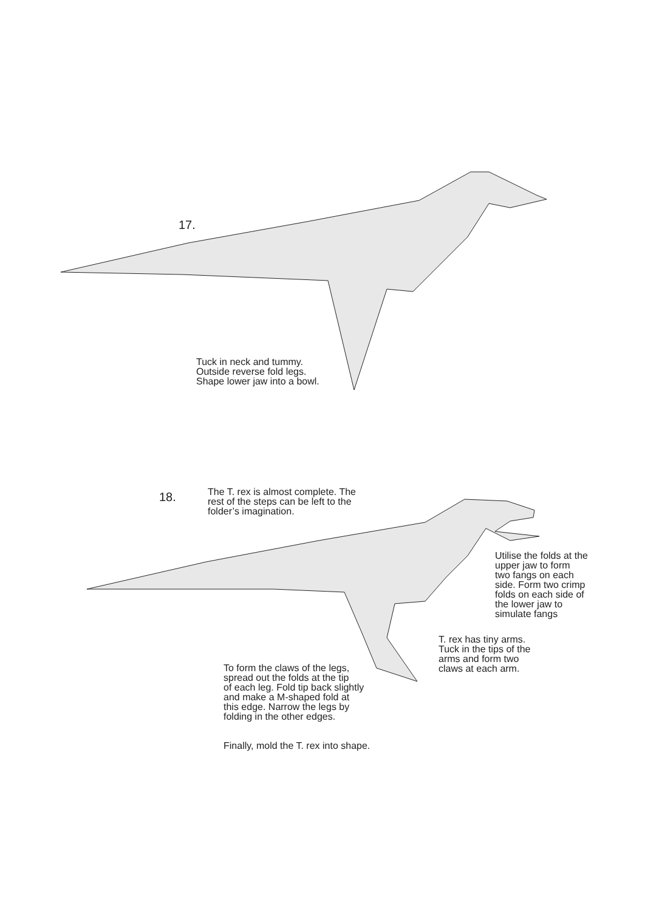17.
Tuck in neck and tummy.
Outside reverse fold legs.
Shape lower jaw into a bowl.
18.
The T. rex is almost complete. The
rest of the steps can be left to the
folder’s imagination.
Utilise the folds at the
upper jaw to form
two fangs on each
side. Form two crimp
folds on each side of
the lower jaw to
simulate fangs
T. rex has tiny arms.
Tuck in the tips of the
arms and form two
claws at each arm.
To form the claws of the legs,
spread out the folds at the tip
of each leg. Fold tip back slightly
and make a M-shaped fold at
this edge. Narrow the legs by
folding in the other edges.
Finally, mold the T. rex into shape.